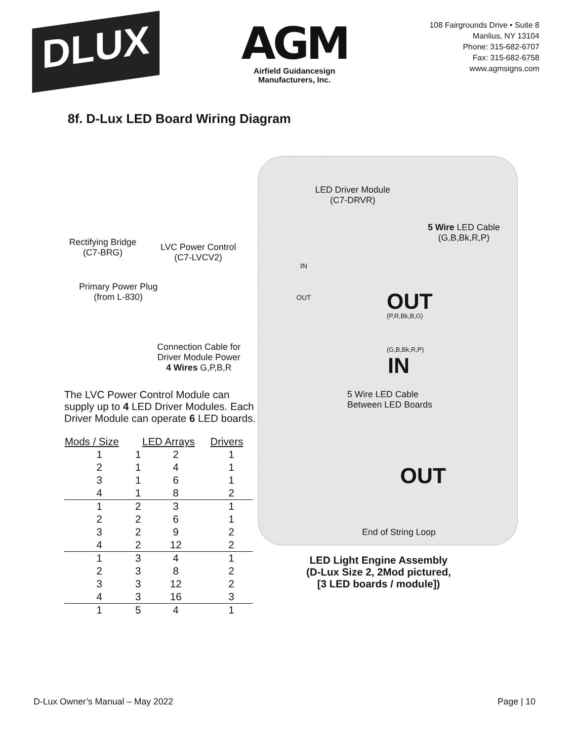DLUX
AGM
Airfield Guidancesign
Manufacturers, Inc.
108 Fairgrounds Drive • Suite 8
Manlius, NY 13104
Phone: 315-682-6707
Fax: 315-682-6758
www.agmsigns.com
8f. D-Lux LED Board Wiring Diagram
Rectifying Bridge
(C7-BRG)
LVC Power Control
(C7-LVCV2)
Primary Power Plug
(from L-830)
Connection Cable for
Driver Module Power
4 Wires G,P,B,R
LED Driver Module
(C7-DRVR)
5 Wire LED Cable
(G,B,Bk,R,P)
IN
OUT
OUT
(P,R,Bk,B,G)
(G,B,Bk,R,P)
IN
5 Wire LED Cable
Between LED Boards
OUT
End of String Loop
LED Light Engine Assembly
(D-Lux Size 2, 2Mod pictured,
[3 LED boards / module])
The LVC Power Control Module can supply up to 4 LED Driver Modules. Each Driver Module can operate 6 LED boards.
| Mods / Size | | LED Arrays | Drivers |
| --- | --- | --- | --- |
| 1 | 1 | 2 | 1 |
| 2 | 1 | 4 | 1 |
| 3 | 1 | 6 | 1 |
| 4 | 1 | 8 | 2 |
| 1 | 2 | 3 | 1 |
| 2 | 2 | 6 | 1 |
| 3 | 2 | 9 | 2 |
| 4 | 2 | 12 | 2 |
| 1 | 3 | 4 | 1 |
| 2 | 3 | 8 | 2 |
| 3 | 3 | 12 | 2 |
| 4 | 3 | 16 | 3 |
| 1 | 5 | 4 | 1 |
D-Lux Owner’s Manual – May 2022 Page | 10